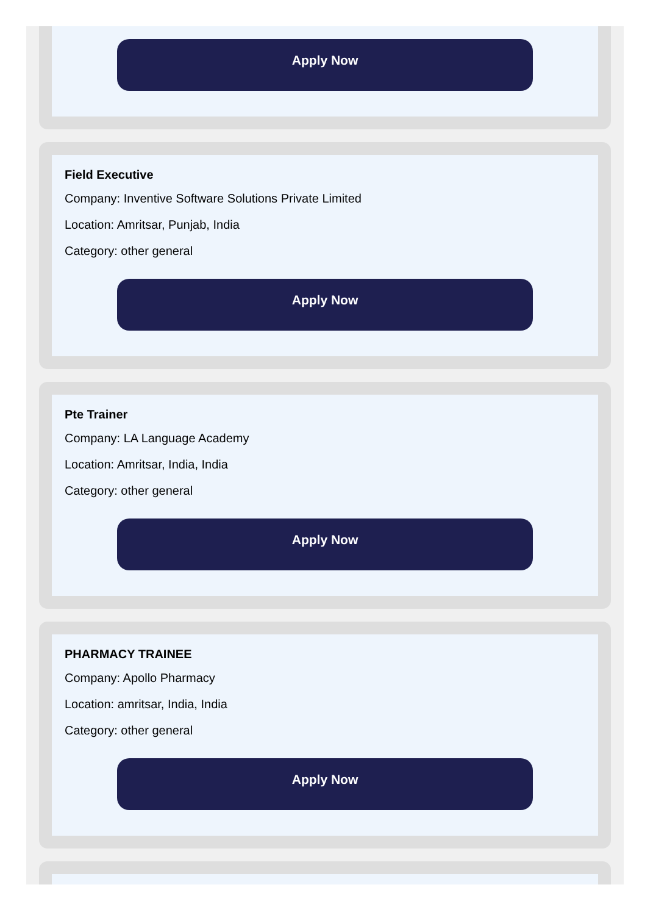Apply Now
Field Executive
Company: Inventive Software Solutions Private Limited
Location: Amritsar, Punjab, India
Category: other general
Apply Now
Pte Trainer
Company: LA Language Academy
Location: Amritsar, India, India
Category: other general
Apply Now
PHARMACY TRAINEE
Company: Apollo Pharmacy
Location: amritsar, India, India
Category: other general
Apply Now